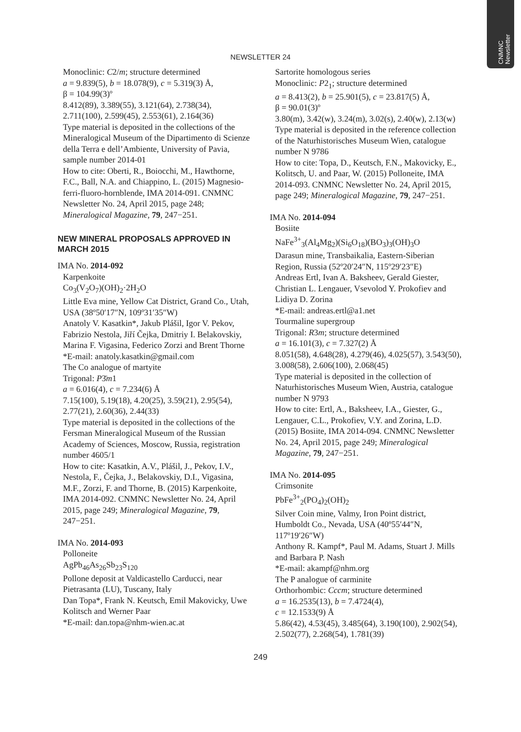CNMNC
Newsletter
NEWSLETTER 24
Monoclinic: C2/m; structure determined
a = 9.839(5), b = 18.078(9), c = 5.319(3) Å,
β = 104.99(3)º
8.412(89), 3.389(55), 3.121(64), 2.738(34), 2.711(100), 2.599(45), 2.553(61), 2.164(36)
Type material is deposited in the collections of the Mineralogical Museum of the Dipartimento di Scienze della Terra e dell’Ambiente, University of Pavia, sample number 2014-01
How to cite: Oberti, R., Boiocchi, M., Hawthorne, F.C., Ball, N.A. and Chiappino, L. (2015) Magnesio-ferri-fluoro-hornblende, IMA 2014-091. CNMNC Newsletter No. 24, April 2015, page 248; Mineralogical Magazine, 79, 247−251.
NEW MINERAL PROPOSALS APPROVED IN MARCH 2015
IMA No. 2014-092
Karpenkoite
Co<sub>3</sub>(V<sub>2</sub>O<sub>7</sub>)(OH)<sub>2</sub>·2H<sub>2</sub>O
Little Eva mine, Yellow Cat District, Grand Co., Utah, USA (38º50′17″N, 109º31′35″W)
Anatoly V. Kasatkin*, Jakub Plášil, Igor V. Pekov, Fabrizio Nestola, Jiří Čejka, Dmitriy I. Belakovskiy, Marina F. Vigasina, Federico Zorzi and Brent Thorne
*E-mail: anatoly.kasatkin@gmail.com
The Co analogue of martyite
Trigonal: P3̄m1
a = 6.016(4), c = 7.234(6) Å
7.15(100), 5.19(18), 4.20(25), 3.59(21), 2.95(54), 2.77(21), 2.60(36), 2.44(33)
Type material is deposited in the collections of the Fersman Mineralogical Museum of the Russian Academy of Sciences, Moscow, Russia, registration number 4605/1
How to cite: Kasatkin, A.V., Plášil, J., Pekov, I.V., Nestola, F., Čejka, J., Belakovskiy, D.I., Vigasina, M.F., Zorzi, F. and Thorne, B. (2015) Karpenkoite, IMA 2014-092. CNMNC Newsletter No. 24, April 2015, page 249; Mineralogical Magazine, 79, 247−251.
IMA No. 2014-093
Polloneite
AgPb<sub>46</sub>As<sub>26</sub>Sb<sub>23</sub>S<sub>120</sub>
Pollone deposit at Valdicastello Carducci, near Pietrasanta (LU), Tuscany, Italy
Dan Topa*, Frank N. Keutsch, Emil Makovicky, Uwe Kolitsch and Werner Paar
*E-mail: dan.topa@nhm-wien.ac.at
Sartorite homologous series
Monoclinic: P2<sub>1</sub>; structure determined
a = 8.413(2), b = 25.901(5), c = 23.817(5) Å,
β = 90.01(3)º
3.80(m), 3.42(w), 3.24(m), 3.02(s), 2.40(w), 2.13(w)
Type material is deposited in the reference collection of the Naturhistorisches Museum Wien, catalogue number N 9786
How to cite: Topa, D., Keutsch, F.N., Makovicky, E., Kolitsch, U. and Paar, W. (2015) Polloneite, IMA 2014-093. CNMNC Newsletter No. 24, April 2015, page 249; Mineralogical Magazine, 79, 247−251.
IMA No. 2014-094
Bosiite
NaFe<sup>3+</sup><sub>3</sub>(Al<sub>4</sub>Mg<sub>2</sub>)(Si<sub>6</sub>O<sub>18</sub>)(BO<sub>3</sub>)<sub>3</sub>(OH)<sub>3</sub>O
Darasun mine, Transbaikalia, Eastern-Siberian Region, Russia (52º20′24″N, 115º29′23″E)
Andreas Ertl, Ivan A. Baksheev, Gerald Giester, Christian L. Lengauer, Vsevolod Y. Prokofiev and Lidiya D. Zorina
*E-mail: andreas.ertl@a1.net
Tourmaline supergroup
Trigonal: R3m; structure determined
a = 16.101(3), c = 7.327(2) Å
8.051(58), 4.648(28), 4.279(46), 4.025(57), 3.543(50), 3.008(58), 2.606(100), 2.068(45)
Type material is deposited in the collection of Naturhistorisches Museum Wien, Austria, catalogue number N 9793
How to cite: Ertl, A., Baksheev, I.A., Giester, G., Lengauer, C.L., Prokofiev, V.Y. and Zorina, L.D. (2015) Bosiite, IMA 2014-094. CNMNC Newsletter No. 24, April 2015, page 249; Mineralogical Magazine, 79, 247−251.
IMA No. 2014-095
Crimsonite
PbFe<sup>3+</sup><sub>2</sub>(PO<sub>4</sub>)<sub>2</sub>(OH)<sub>2</sub>
Silver Coin mine, Valmy, Iron Point district, Humboldt Co., Nevada, USA (40º55′44″N, 117º19′26″W)
Anthony R. Kampf*, Paul M. Adams, Stuart J. Mills and Barbara P. Nash
*E-mail: akampf@nhm.org
The P analogue of carminite
Orthorhombic: Cccm; structure determined
a = 16.2535(13), b = 7.4724(4),
c = 12.1533(9) Å
5.86(42), 4.53(45), 3.485(64), 3.190(100), 2.902(54), 2.502(77), 2.268(54), 1.781(39)
249